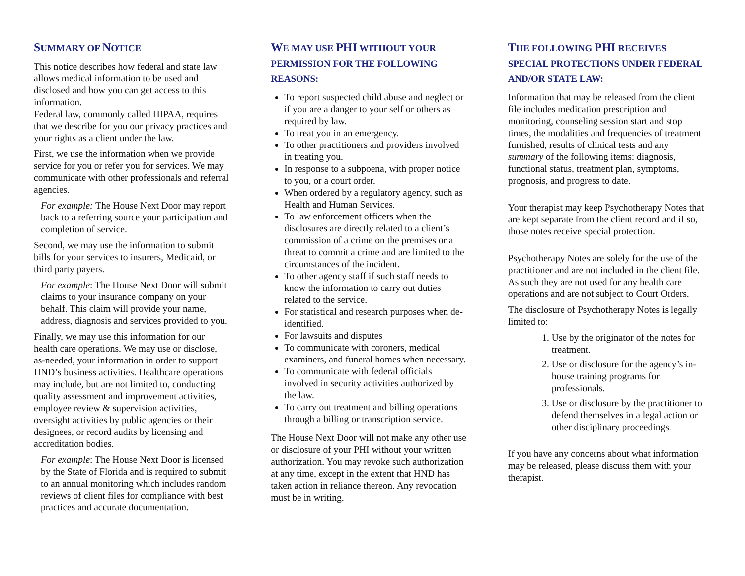SUMMARY OF NOTICE
This notice describes how federal and state law allows medical information to be used and disclosed and how you can get access to this information.
Federal law, commonly called HIPAA, requires that we describe for you our privacy practices and your rights as a client under the law.
First, we use the information when we provide service for you or refer you for services. We may communicate with other professionals and referral agencies.
For example: The House Next Door may report back to a referring source your participation and completion of service.
Second, we may use the information to submit bills for your services to insurers, Medicaid, or third party payers.
For example: The House Next Door will submit claims to your insurance company on your behalf. This claim will provide your name, address, diagnosis and services provided to you.
Finally, we may use this information for our health care operations. We may use or disclose, as-needed, your information in order to support HND’s business activities. Healthcare operations may include, but are not limited to, conducting quality assessment and improvement activities, employee review & supervision activities, oversight activities by public agencies or their designees, or record audits by licensing and accreditation bodies.
For example: The House Next Door is licensed by the State of Florida and is required to submit to an annual monitoring which includes random reviews of client files for compliance with best practices and accurate documentation.
WE MAY USE PHI WITHOUT YOUR PERMISSION FOR THE FOLLOWING REASONS:
To report suspected child abuse and neglect or if you are a danger to your self or others as required by law.
To treat you in an emergency.
To other practitioners and providers involved in treating you.
In response to a subpoena, with proper notice to you, or a court order.
When ordered by a regulatory agency, such as Health and Human Services.
To law enforcement officers when the disclosures are directly related to a client’s commission of a crime on the premises or a threat to commit a crime and are limited to the circumstances of the incident.
To other agency staff if such staff needs to know the information to carry out duties related to the service.
For statistical and research purposes when de-identified.
For lawsuits and disputes
To communicate with coroners, medical examiners, and funeral homes when necessary.
To communicate with federal officials involved in security activities authorized by the law.
To carry out treatment and billing operations through a billing or transcription service.
The House Next Door will not make any other use or disclosure of your PHI without your written authorization. You may revoke such authorization at any time, except in the extent that HND has taken action in reliance thereon. Any revocation must be in writing.
THE FOLLOWING PHI RECEIVES SPECIAL PROTECTIONS UNDER FEDERAL AND/OR STATE LAW:
Information that may be released from the client file includes medication prescription and monitoring, counseling session start and stop times, the modalities and frequencies of treatment furnished, results of clinical tests and any summary of the following items: diagnosis, functional status, treatment plan, symptoms, prognosis, and progress to date.
Your therapist may keep Psychotherapy Notes that are kept separate from the client record and if so, those notes receive special protection.
Psychotherapy Notes are solely for the use of the practitioner and are not included in the client file. As such they are not used for any health care operations and are not subject to Court Orders.
The disclosure of Psychotherapy Notes is legally limited to:
1. Use by the originator of the notes for treatment.
2. Use or disclosure for the agency’s in-house training programs for professionals.
3. Use or disclosure by the practitioner to defend themselves in a legal action or other disciplinary proceedings.
If you have any concerns about what information may be released, please discuss them with your therapist.